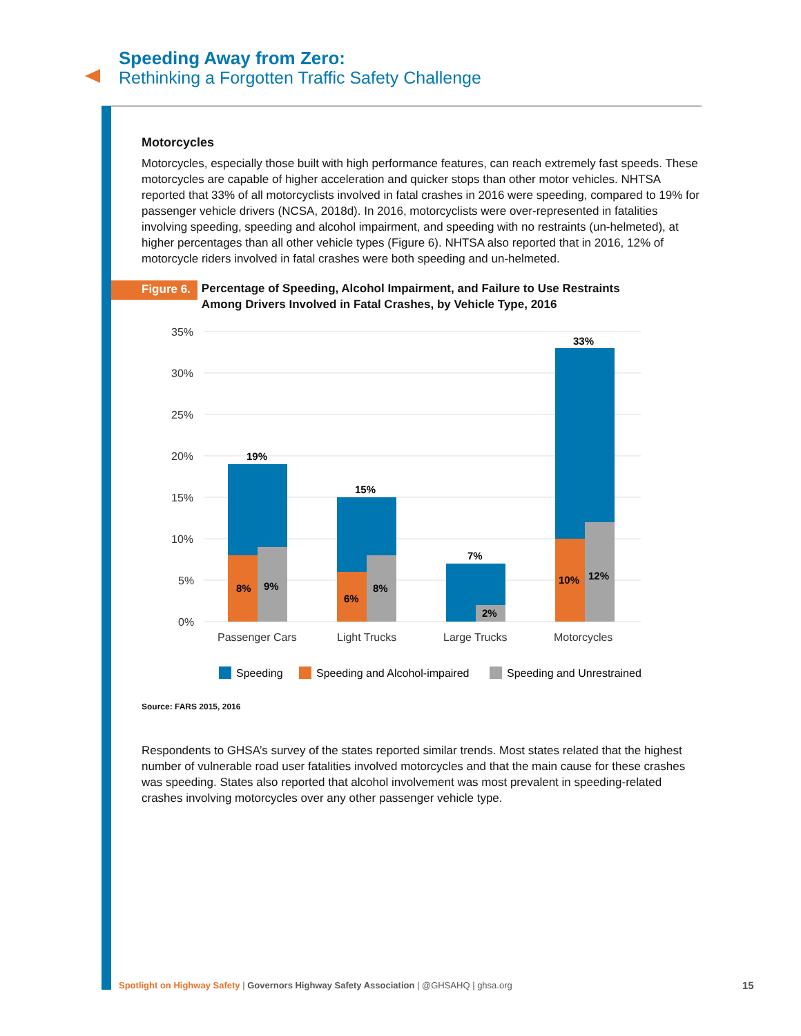Speeding Away from Zero:
Rethinking a Forgotten Traffic Safety Challenge
Motorcycles
Motorcycles, especially those built with high performance features, can reach extremely fast speeds. These motorcycles are capable of higher acceleration and quicker stops than other motor vehicles. NHTSA reported that 33% of all motorcyclists involved in fatal crashes in 2016 were speeding, compared to 19% for passenger vehicle drivers (NCSA, 2018d). In 2016, motorcyclists were over-represented in fatalities involving speeding, speeding and alcohol impairment, and speeding with no restraints (un-helmeted), at higher percentages than all other vehicle types (Figure 6). NHTSA also reported that in 2016, 12% of motorcycle riders involved in fatal crashes were both speeding and un-helmeted.
Figure 6.
Percentage of Speeding, Alcohol Impairment, and Failure to Use Restraints
Among Drivers Involved in Fatal Crashes, by Vehicle Type, 2016
35%
30%
25%
20%
15%
10%
5%
0%
19%
15%
7%
33%
8%
9%
6%
8%
2%
10%
12%
Passenger Cars
Light Trucks
Large Trucks
Motorcycles
Speeding
Speeding and Alcohol-impaired
Speeding and Unrestrained
Source: FARS 2015, 2016
Respondents to GHSA’s survey of the states reported similar trends. Most states related that the highest number of vulnerable road user fatalities involved motorcycles and that the main cause for these crashes was speeding. States also reported that alcohol involvement was most prevalent in speeding-related crashes involving motorcycles over any other passenger vehicle type.
Spotlight on Highway Safety | Governors Highway Safety Association | @GHSAHQ | ghsa.org
15